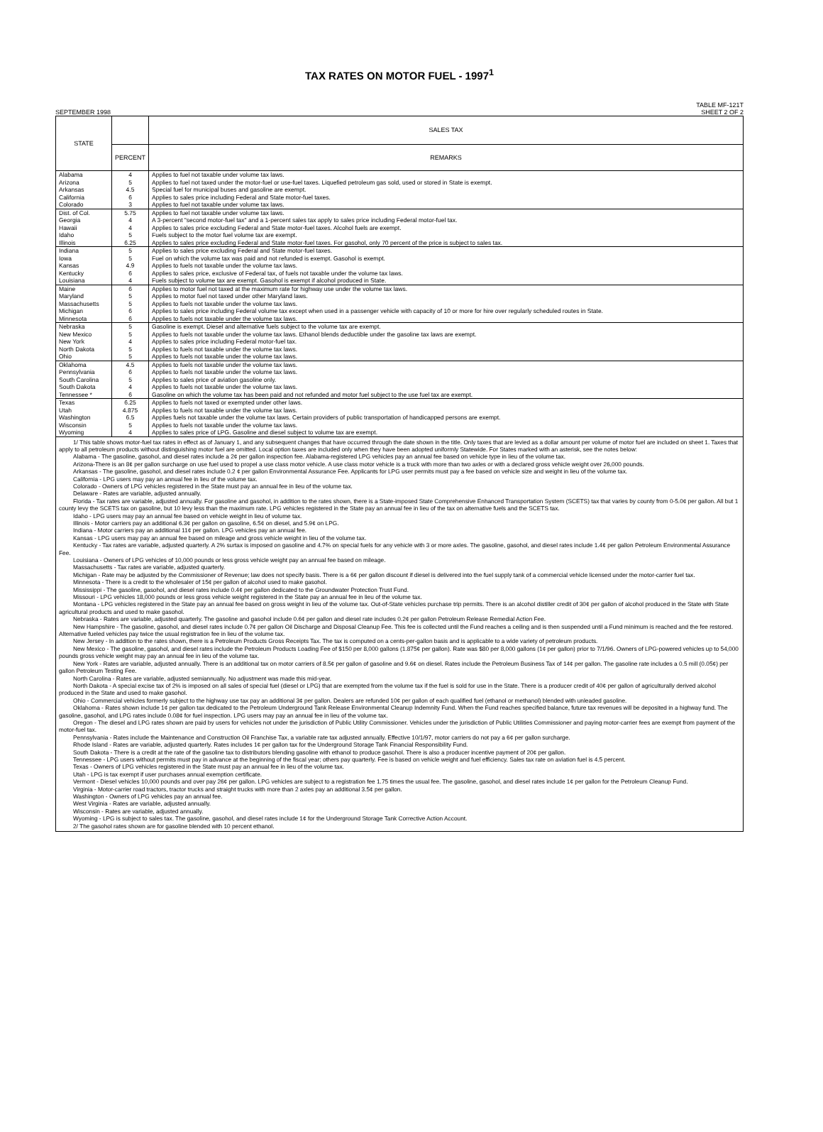TAX RATES ON MOTOR FUEL - 1997<sup>1</sup>
SEPTEMBER 1998
TABLE MF-121T
SHEET 2 OF 2
| STATE | | SALES TAX |
| --- | --- | --- |
| | PERCENT | REMARKS |
| Alabama | 4 | Applies to fuel not taxable under volume tax laws. |
| Arizona | 5 | Applies to fuel not taxed under the motor-fuel or use-fuel taxes. Liquefied petroleum gas sold, used or stored in State is exempt. |
| Arkansas | 4.5 | Special fuel for municipal buses and gasoline are exempt. |
| California | 6 | Applies to sales price including Federal and State motor-fuel taxes. |
| Colorado | 3 | Applies to fuel not taxable under volume tax laws. |
| Dist. of Col. | 5.75 | Applies to fuel not taxable under volume tax laws. |
| Georgia | 4 | A 3-percent "second motor-fuel tax" and a 1-percent sales tax apply to sales price including Federal motor-fuel tax. |
| Hawaii | 4 | Applies to sales price excluding Federal and State motor-fuel taxes. Alcohol fuels are exempt. |
| Idaho | 5 | Fuels subject to the motor fuel volume tax are exempt. |
| Illinois | 6.25 | Applies to sales price excluding Federal and State motor-fuel taxes. For gasohol, only 70 percent of the price is subject to sales tax. |
| Indiana | 5 | Applies to sales price excluding Federal and State motor-fuel taxes. |
| Iowa | 5 | Fuel on which the volume tax was paid and not refunded is exempt. Gasohol is exempt. |
| Kansas | 4.9 | Applies to fuels not taxable under the volume tax laws. |
| Kentucky | 6 | Applies to sales price, exclusive of Federal tax, of fuels not taxable under the volume tax laws. |
| Louisiana | 4 | Fuels subject to volume tax are exempt. Gasohol is exempt if alcohol produced in State. |
| Maine | 6 | Applies to motor fuel not taxed at the maximum rate for highway use under the volume tax laws. |
| Maryland | 5 | Applies to motor fuel not taxed under other Maryland laws. |
| Massachusetts | 5 | Applies to fuels not taxable under the volume tax laws. |
| Michigan | 6 | Applies to sales price including Federal volume tax except when used in a passenger vehicle with capacity of 10 or more for hire over regularly scheduled routes in State. |
| Minnesota | 6 | Applies to fuels not taxable under the volume tax laws. |
| Nebraska | 5 | Gasoline is exempt. Diesel and alternative fuels subject to the volume tax are exempt. |
| New Mexico | 5 | Applies to fuels not taxable under the volume tax laws. Ethanol blends deductible under the gasoline tax laws are exempt. |
| New York | 4 | Applies to sales price including Federal motor-fuel tax. |
| North Dakota | 5 | Applies to fuels not taxable under the volume tax laws. |
| Ohio | 5 | Applies to fuels not taxable under the volume tax laws. |
| Oklahoma | 4.5 | Applies to fuels not taxable under the volume tax laws. |
| Pennsylvania | 6 | Applies to fuels not taxable under the volume tax laws. |
| South Carolina | 5 | Applies to sales price of aviation gasoline only. |
| South Dakota | 4 | Applies to fuels not taxable under the volume tax laws. |
| Tennessee * | 6 | Gasoline on which the volume tax has been paid and not refunded and motor fuel subject to the use fuel tax are exempt. |
| Texas | 6.25 | Applies to fuels not taxed or exempted under other laws. |
| Utah | 4.875 | Applies to fuels not taxable under the volume tax laws. |
| Washington | 6.5 | Applies fuels not taxable under the volume tax laws. Certain providers of public transportation of handicapped persons are exempt. |
| Wisconsin | 5 | Applies to fuels not taxable under the volume tax laws. |
| Wyoming | 4 | Applies to sales price of LPG. Gasoline and diesel subject to volume tax are exempt. |
1/ This table shows motor-fuel tax rates in effect as of January 1, and any subsequent changes that have occurred through the date shown in the title. Only taxes that are levied as a dollar amount per volume of motor fuel are included on sheet 1. Taxes that apply to all petroleum products without distinguishing motor fuel are omitted. Local option taxes are included only when they have been adopted uniformly Statewide. For States marked with an asterisk, see the notes below:
Alabama - The gasoline, gasohol, and diesel rates include a 2¢ per gallon inspection fee. Alabama-registered LPG vehicles pay an annual fee based on vehicle type in lieu of the volume tax.
Arizona-There is an 8¢ per gallon surcharge on use fuel used to propel a use class motor vehicle. A use class motor vehicle is a truck with more than two axles or with a declared gross vehicle weight over 26,000 pounds.
Arkansas - The gasoline, gasohol, and diesel rates include 0.2 ¢ per gallon Environmental Assurance Fee. Applicants for LPG user permits must pay a fee based on vehicle size and weight in lieu of the volume tax.
California - LPG users may pay an annual fee in lieu of the volume tax.
Colorado - Owners of LPG vehicles registered in the State must pay an annual fee in lieu of the volume tax.
Delaware - Rates are variable, adjusted annually.
Florida - Tax rates are variable, adjusted annually. For gasoline and gasohol, in addition to the rates shown, there is a State-imposed State Comprehensive Enhanced Transportation System (SCETS) tax that varies by county from 0-5.0¢ per gallon. All but 1 county levy the SCETS tax on gasoline, but 10 levy less than the maximum rate. LPG vehicles registered in the State pay an annual fee in lieu of the tax on alternative fuels and the SCETS tax.
Idaho - LPG users may pay an annual fee based on vehicle weight in lieu of volume tax.
Illinois - Motor carriers pay an additional 6.3¢ per gallon on gasoline, 6.5¢ on diesel, and 5.9¢ on LPG.
Indiana - Motor carriers pay an additional 11¢ per gallon. LPG vehicles pay an annual fee.
Kansas - LPG users may pay an annual fee based on mileage and gross vehicle weight in lieu of the volume tax.
Kentucky - Tax rates are variable, adjusted quarterly. A 2% surtax is imposed on gasoline and 4.7% on special fuels for any vehicle with 3 or more axles. The gasoline, gasohol, and diesel rates include 1.4¢ per gallon Petroleum Environmental Assurance Fee.
Louisiana - Owners of LPG vehicles of 10,000 pounds or less gross vehicle weight pay an annual fee based on mileage.
Massachusetts - Tax rates are variable, adjusted quarterly.
Michigan - Rate may be adjusted by the Commissioner of Revenue; law does not specify basis. There is a 6¢ per gallon discount if diesel is delivered into the fuel supply tank of a commercial vehicle licensed under the motor-carrier fuel tax.
Minnesota - There is a credit to the wholesaler of 15¢ per gallon of alcohol used to make gasohol.
Mississippi - The gasoline, gasohol, and diesel rates include 0.4¢ per gallon dedicated to the Groundwater Protection Trust Fund.
Missouri - LPG vehicles 18,000 pounds or less gross vehicle weight registered in the State pay an annual fee in lieu of the volume tax.
Montana - LPG vehicles registered in the State pay an annual fee based on gross weight in lieu of the volume tax. Out-of-State vehicles purchase trip permits. There is an alcohol distiller credit of 30¢ per gallon of alcohol produced in the State with State agricultural products and used to make gasohol.
Nebraska - Rates are variable, adjusted quarterly. The gasoline and gasohol include 0.6¢ per gallon and diesel rate includes 0.2¢ per gallon Petroleum Release Remedial Action Fee.
New Hampshire - The gasoline, gasohol, and diesel rates include 0.7¢ per gallon Oil Discharge and Disposal Cleanup Fee. This fee is collected until the Fund reaches a ceiling and is then suspended until a Fund minimum is reached and the fee restored. Alternative fueled vehicles pay twice the usual registration fee in lieu of the volume tax.
New Jersey - In addition to the rates shown, there is a Petroleum Products Gross Receipts Tax. The tax is computed on a cents-per-gallon basis and is applicable to a wide variety of petroleum products.
New Mexico - The gasoline, gasohol, and diesel rates include the Petroleum Products Loading Fee of $150 per 8,000 gallons (1.875¢ per gallon). Rate was $80 per 8,000 gallons (1¢ per gallon) prior to 7/1/96. Owners of LPG-powered vehicles up to 54,000 pounds gross vehicle weight may pay an annual fee in lieu of the volume tax.
New York - Rates are variable, adjusted annually. There is an additional tax on motor carriers of 8.5¢ per gallon of gasoline and 9.6¢ on diesel. Rates include the Petroleum Business Tax of 14¢ per gallon. The gasoline rate includes a 0.5 mill (0.05¢) per gallon Petroleum Testing Fee.
North Carolina - Rates are variable, adjusted semiannually. No adjustment was made this mid-year.
North Dakota - A special excise tax of 2% is imposed on all sales of special fuel (diesel or LPG) that are exempted from the volume tax if the fuel is sold for use in the State. There is a producer credit of 40¢ per gallon of agriculturally derived alcohol produced in the State and used to make gasohol.
Ohio - Commercial vehicles formerly subject to the highway use tax pay an additional 3¢ per gallon. Dealers are refunded 10¢ per gallon of each qualified fuel (ethanol or methanol) blended with unleaded gasoline.
Oklahoma - Rates shown include 1¢ per gallon tax dedicated to the Petroleum Underground Tank Release Environmental Cleanup Indemnity Fund. When the Fund reaches specified balance, future tax revenues will be deposited in a highway fund. The gasoline, gasohol, and LPG rates include 0.08¢ for fuel inspection. LPG users may pay an annual fee in lieu of the volume tax.
Oregon - The diesel and LPG rates shown are paid by users for vehicles not under the jurisdiction of Public Utility Commissioner. Vehicles under the jurisdiction of Public Utilities Commissioner and paying motor-carrier fees are exempt from payment of the motor-fuel tax.
Pennsylvania - Rates include the Maintenance and Construction Oil Franchise Tax, a variable rate tax adjusted annually. Effective 10/1/97, motor carriers do not pay a 6¢ per gallon surcharge.
Rhode Island - Rates are variable, adjusted quarterly. Rates includes 1¢ per gallon tax for the Underground Storage Tank Financial Responsibility Fund.
South Dakota - There is a credit at the rate of the gasoline tax to distributors blending gasoline with ethanol to produce gasohol. There is also a producer incentive payment of 20¢ per gallon.
Tennessee - LPG users without permits must pay in advance at the beginning of the fiscal year; others pay quarterly. Fee is based on vehicle weight and fuel efficiency. Sales tax rate on aviation fuel is 4.5 percent.
Texas - Owners of LPG vehicles registered in the State must pay an annual fee in lieu of the volume tax.
Utah - LPG is tax exempt if user purchases annual exemption certificate.
Vermont - Diesel vehicles 10,000 pounds and over pay 26¢ per gallon. LPG vehicles are subject to a registration fee 1.75 times the usual fee. The gasoline, gasohol, and diesel rates include 1¢ per gallon for the Petroleum Cleanup Fund.
Virginia - Motor-carrier road tractors, tractor trucks and straight trucks with more than 2 axles pay an additional 3.5¢ per gallon.
Washington - Owners of LPG vehicles pay an annual fee.
West Virginia - Rates are variable, adjusted annually.
Wisconsin - Rates are variable, adjusted annually.
Wyoming - LPG is subject to sales tax. The gasoline, gasohol, and diesel rates include 1¢ for the Underground Storage Tank Corrective Action Account.
2/ The gasohol rates shown are for gasoline blended with 10 percent ethanol.